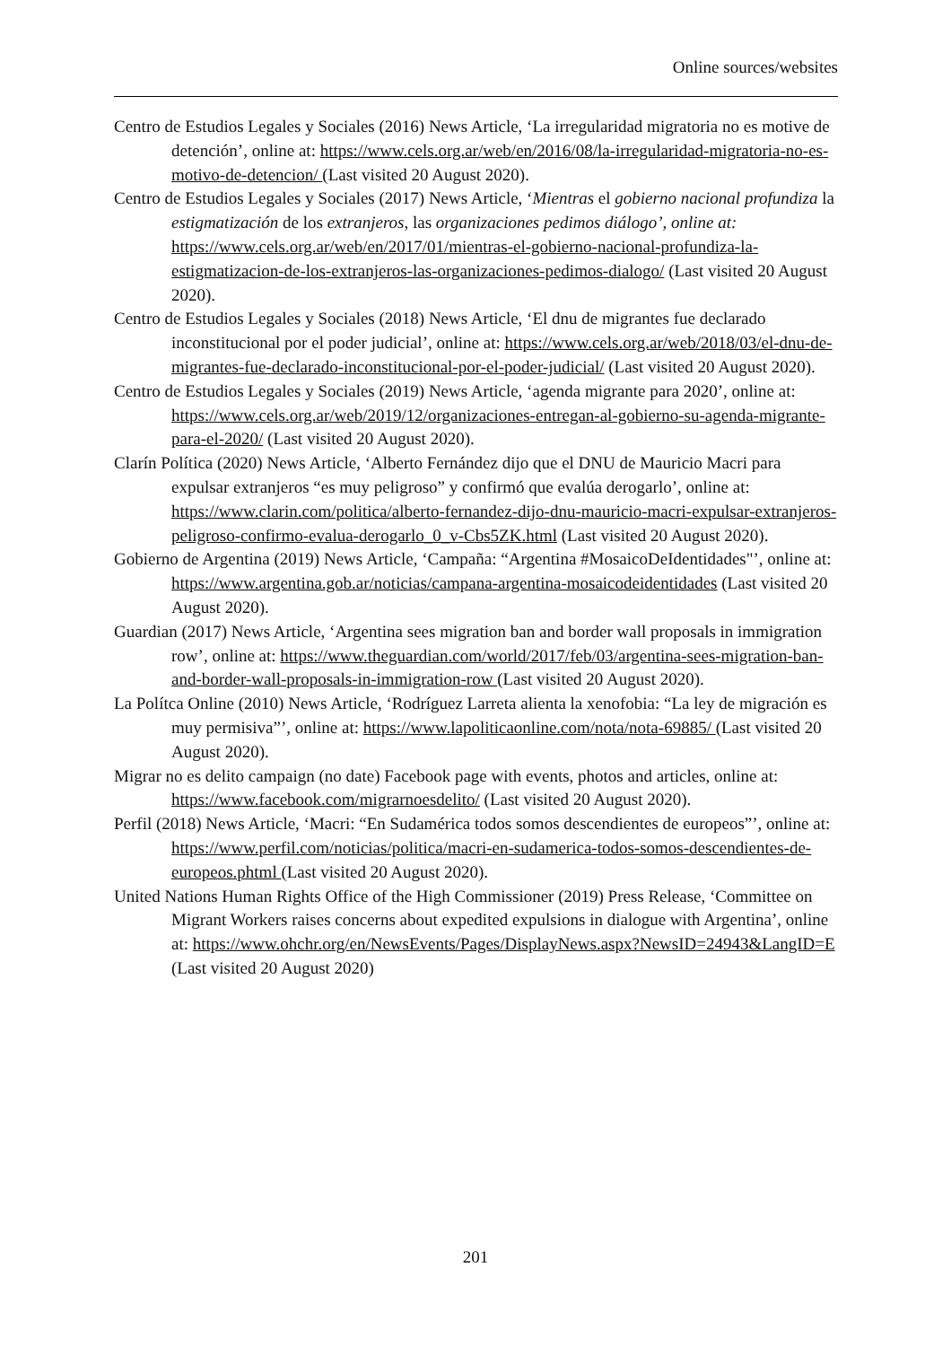Online sources/websites
Centro de Estudios Legales y Sociales (2016) News Article, ‘La irregularidad migratoria no es motive de detención’, online at: https://www.cels.org.ar/web/en/2016/08/la-irregularidad-migratoria-no-es-motivo-de-detencion/ (Last visited 20 August 2020).
Centro de Estudios Legales y Sociales (2017) News Article, ‘Mientras el gobierno nacional profundiza la estigmatización de los extranjeros, las organizaciones pedimos diálogo’, online at: https://www.cels.org.ar/web/en/2017/01/mientras-el-gobierno-nacional-profundiza-la-estigmatizacion-de-los-extranjeros-las-organizaciones-pedimos-dialogo/ (Last visited 20 August 2020).
Centro de Estudios Legales y Sociales (2018) News Article, ‘El dnu de migrantes fue declarado inconstitucional por el poder judicial’, online at: https://www.cels.org.ar/web/2018/03/el-dnu-de-migrantes-fue-declarado-inconstitucional-por-el-poder-judicial/ (Last visited 20 August 2020).
Centro de Estudios Legales y Sociales (2019) News Article, ‘agenda migrante para 2020’, online at: https://www.cels.org.ar/web/2019/12/organizaciones-entregan-al-gobierno-su-agenda-migrante-para-el-2020/ (Last visited 20 August 2020).
Clarín Política (2020) News Article, ‘Alberto Fernández dijo que el DNU de Mauricio Macri para expulsar extranjeros “es muy peligroso” y confirmó que evalúa derogarlo’, online at: https://www.clarin.com/politica/alberto-fernandez-dijo-dnu-mauricio-macri-expulsar-extranjeros-peligroso-confirmo-evalua-derogarlo_0_v-Cbs5ZK.html (Last visited 20 August 2020).
Gobierno de Argentina (2019) News Article, ‘Campaña: “Argentina #MosaicoDeIdentidades"’, online at: https://www.argentina.gob.ar/noticias/campana-argentina-mosaicodeidentidades (Last visited 20 August 2020).
Guardian (2017) News Article, ‘Argentina sees migration ban and border wall proposals in immigration row’, online at: https://www.theguardian.com/world/2017/feb/03/argentina-sees-migration-ban-and-border-wall-proposals-in-immigration-row (Last visited 20 August 2020).
La Polítca Online (2010) News Article, ‘Rodríguez Larreta alienta la xenofobia: “La ley de migración es muy permisiva”’, online at: https://www.lapoliticaonline.com/nota/nota-69885/ (Last visited 20 August 2020).
Migrar no es delito campaign (no date) Facebook page with events, photos and articles, online at: https://www.facebook.com/migrarnoesdelito/ (Last visited 20 August 2020).
Perfil (2018) News Article, ‘Macri: “En Sudamérica todos somos descendientes de europeos”’, online at: https://www.perfil.com/noticias/politica/macri-en-sudamerica-todos-somos-descendientes-de-europeos.phtml (Last visited 20 August 2020).
United Nations Human Rights Office of the High Commissioner (2019) Press Release, ‘Committee on Migrant Workers raises concerns about expedited expulsions in dialogue with Argentina’, online at: https://www.ohchr.org/en/NewsEvents/Pages/DisplayNews.aspx?NewsID=24943&LangID=E (Last visited 20 August 2020)
201